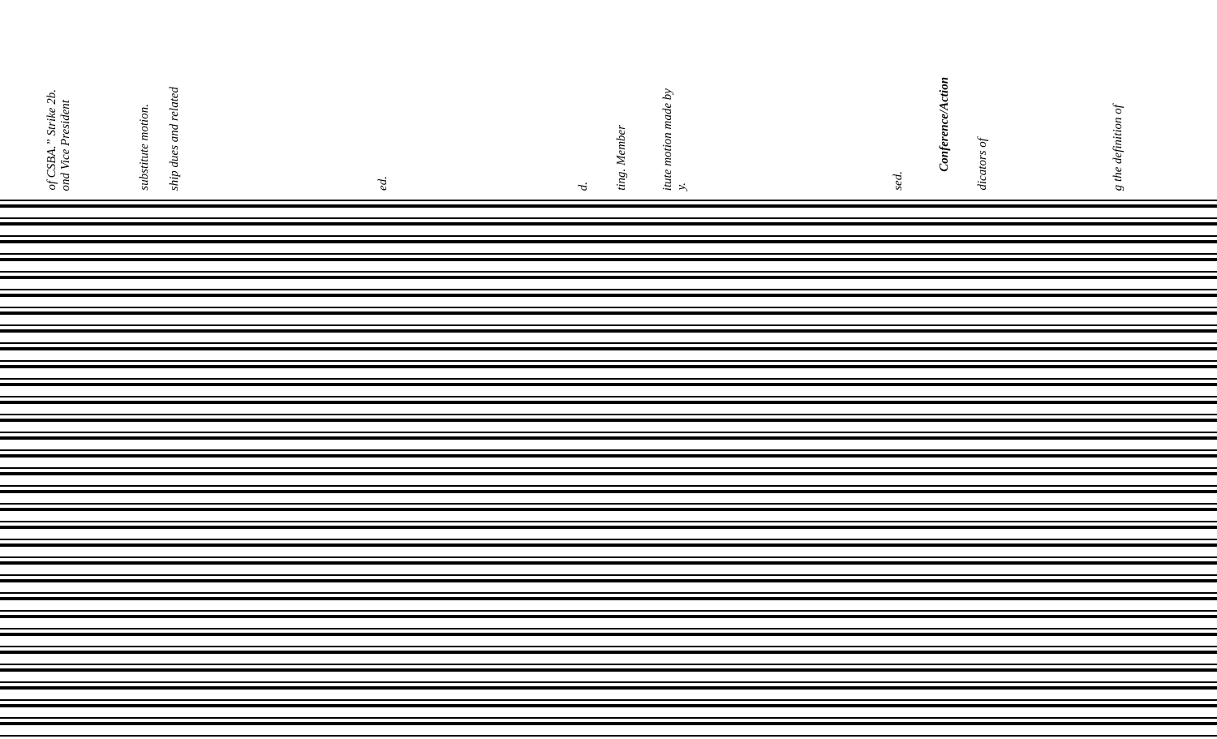of CSBA.” Strike 2b.
ond Vice President
substitute motion.
ship dues and related
ed.
d.
ting. Member
itute motion made by
y.
sed.
Conference/Action
dicators of
g the definition of